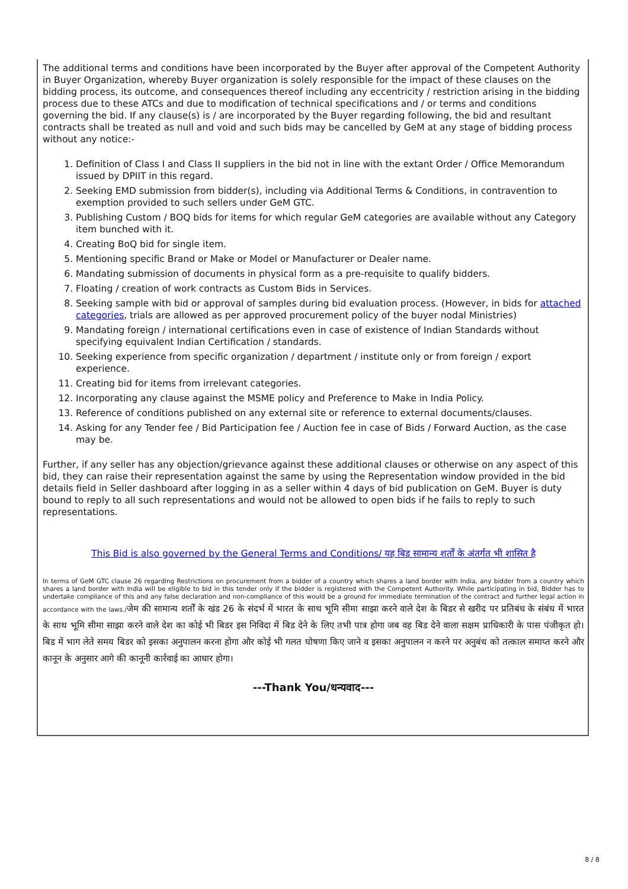The additional terms and conditions have been incorporated by the Buyer after approval of the Competent Authority in Buyer Organization, whereby Buyer organization is solely responsible for the impact of these clauses on the bidding process, its outcome, and consequences thereof including any eccentricity / restriction arising in the bidding process due to these ATCs and due to modification of technical specifications and / or terms and conditions governing the bid. If any clause(s) is / are incorporated by the Buyer regarding following, the bid and resultant contracts shall be treated as null and void and such bids may be cancelled by GeM at any stage of bidding process without any notice:-
1. Definition of Class I and Class II suppliers in the bid not in line with the extant Order / Office Memorandum issued by DPIIT in this regard.
2. Seeking EMD submission from bidder(s), including via Additional Terms & Conditions, in contravention to exemption provided to such sellers under GeM GTC.
3. Publishing Custom / BOQ bids for items for which regular GeM categories are available without any Category item bunched with it.
4. Creating BoQ bid for single item.
5. Mentioning specific Brand or Make or Model or Manufacturer or Dealer name.
6. Mandating submission of documents in physical form as a pre-requisite to qualify bidders.
7. Floating / creation of work contracts as Custom Bids in Services.
8. Seeking sample with bid or approval of samples during bid evaluation process. (However, in bids for attached categories, trials are allowed as per approved procurement policy of the buyer nodal Ministries)
9. Mandating foreign / international certifications even in case of existence of Indian Standards without specifying equivalent Indian Certification / standards.
10. Seeking experience from specific organization / department / institute only or from foreign / export experience.
11. Creating bid for items from irrelevant categories.
12. Incorporating any clause against the MSME policy and Preference to Make in India Policy.
13. Reference of conditions published on any external site or reference to external documents/clauses.
14. Asking for any Tender fee / Bid Participation fee / Auction fee in case of Bids / Forward Auction, as the case may be.
Further, if any seller has any objection/grievance against these additional clauses or otherwise on any aspect of this bid, they can raise their representation against the same by using the Representation window provided in the bid details field in Seller dashboard after logging in as a seller within 4 days of bid publication on GeM. Buyer is duty bound to reply to all such representations and would not be allowed to open bids if he fails to reply to such representations.
This Bid is also governed by the General Terms and Conditions/ यह बिड सामान्य शर्तों के अंतर्गत भी शासित है
In terms of GeM GTC clause 26 regarding Restrictions on procurement from a bidder of a country which shares a land border with India, any bidder from a country which shares a land border with India will be eligible to bid in this tender only if the bidder is registered with the Competent Authority. While participating in bid, Bidder has to undertake compliance of this and any false declaration and non-compliance of this would be a ground for immediate termination of the contract and further legal action in accordance with the laws./जेम की सामान्य शर्तों के खंड 26 के संदर्भ में भारत के साथ भूमि सीमा साझा करने वाले देश के बिडर से खरीद पर प्रतिबंध के संबंध में भारत के साथ भूमि सीमा साझा करने वाले देश का कोई भी बिडर इस निविदा में बिड देने के लिए तभी पात्र होगा जब वह बिड देने वाला सक्षम प्राधिकारी के पास पंजीकृत हो।बिड में भाग लेते समय बिडर को इसका अनुपालन करना होगा और कोई भी गलत घोषणा किए जाने व इसका अनुपालन न करने पर अनुबंध को तत्काल समाप्त करने और कानून के अनुसार आगे की कानूनी कार्रवाई का आधार होगा।
---Thank You/धन्यवाद---
8 / 8